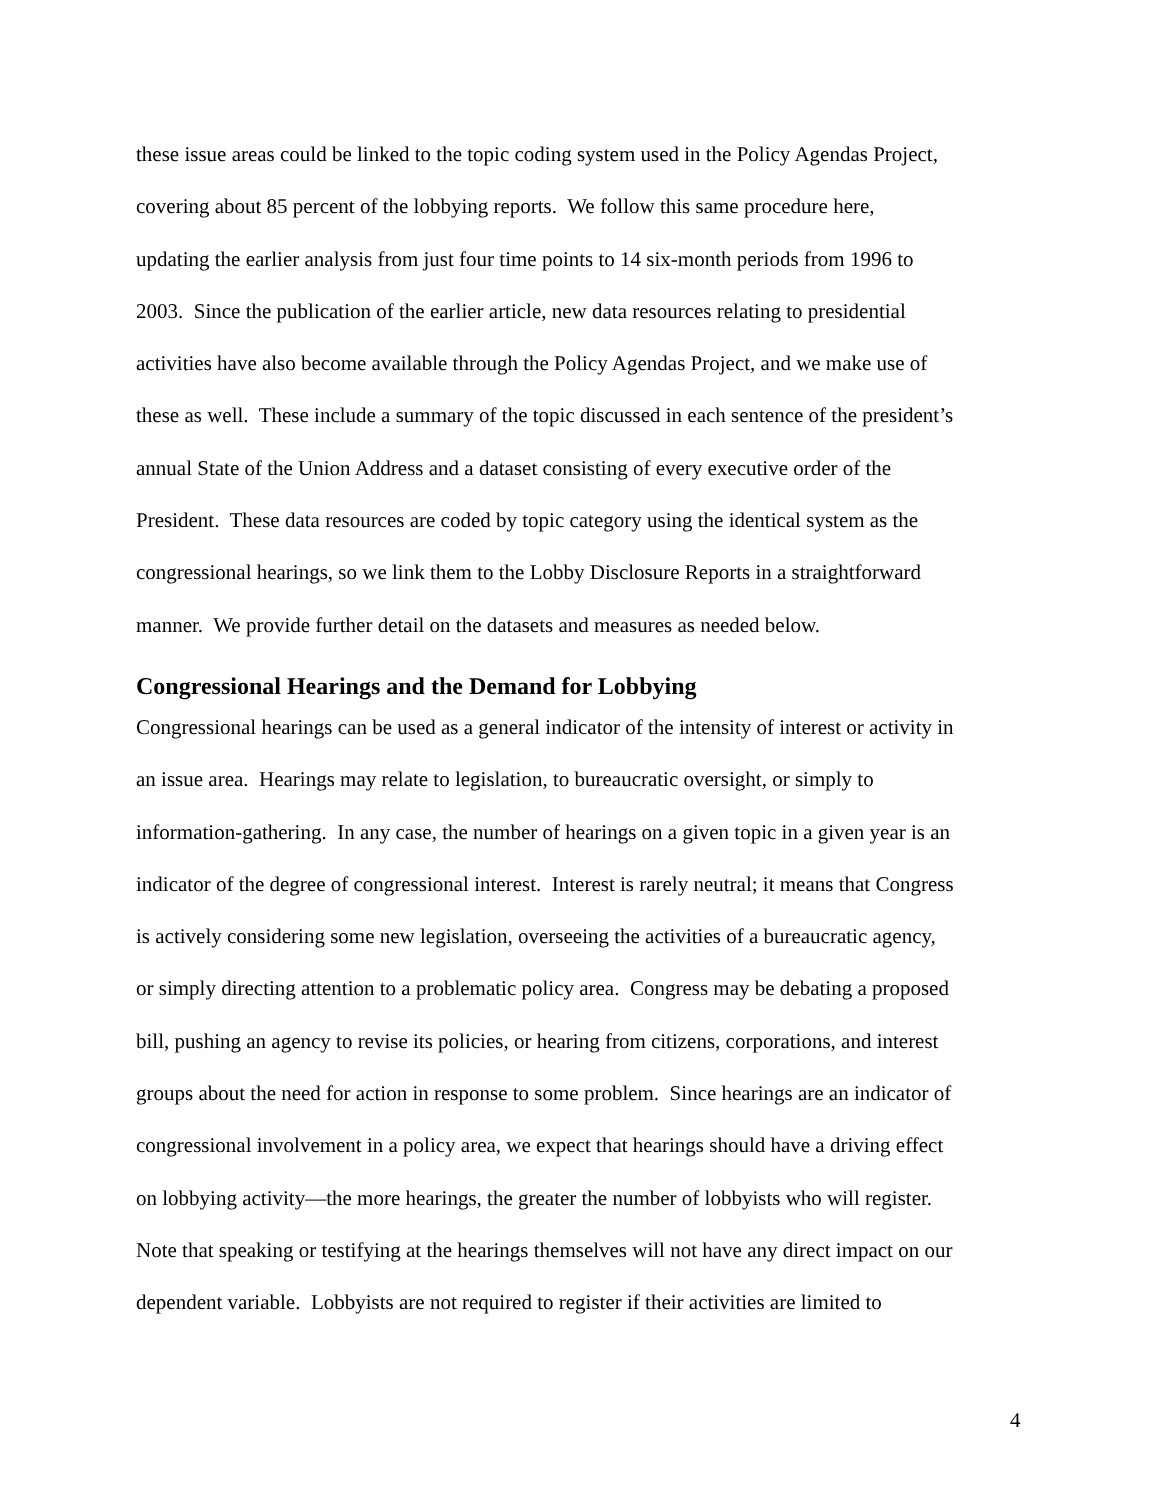these issue areas could be linked to the topic coding system used in the Policy Agendas Project,
covering about 85 percent of the lobbying reports. We follow this same procedure here,
updating the earlier analysis from just four time points to 14 six-month periods from 1996 to
2003. Since the publication of the earlier article, new data resources relating to presidential
activities have also become available through the Policy Agendas Project, and we make use of
these as well. These include a summary of the topic discussed in each sentence of the president’s
annual State of the Union Address and a dataset consisting of every executive order of the
President. These data resources are coded by topic category using the identical system as the
congressional hearings, so we link them to the Lobby Disclosure Reports in a straightforward
manner. We provide further detail on the datasets and measures as needed below.
Congressional Hearings and the Demand for Lobbying
Congressional hearings can be used as a general indicator of the intensity of interest or activity in
an issue area. Hearings may relate to legislation, to bureaucratic oversight, or simply to
information-gathering. In any case, the number of hearings on a given topic in a given year is an
indicator of the degree of congressional interest. Interest is rarely neutral; it means that Congress
is actively considering some new legislation, overseeing the activities of a bureaucratic agency,
or simply directing attention to a problematic policy area. Congress may be debating a proposed
bill, pushing an agency to revise its policies, or hearing from citizens, corporations, and interest
groups about the need for action in response to some problem. Since hearings are an indicator of
congressional involvement in a policy area, we expect that hearings should have a driving effect
on lobbying activity—the more hearings, the greater the number of lobbyists who will register.
Note that speaking or testifying at the hearings themselves will not have any direct impact on our
dependent variable. Lobbyists are not required to register if their activities are limited to
4